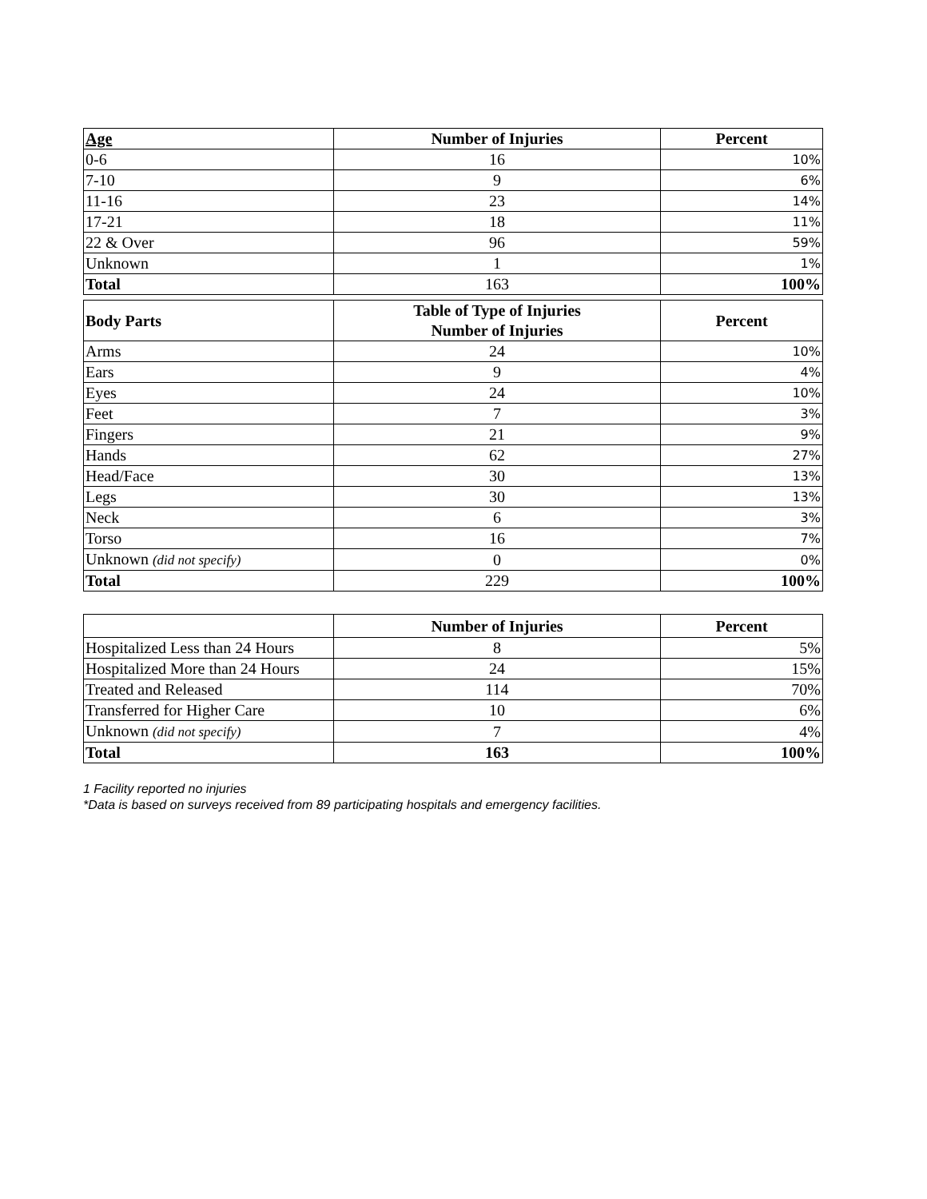| Age | Number of Injuries | Percent |
| --- | --- | --- |
| 0-6 | 16 | 10% |
| 7-10 | 9 | 6% |
| 11-16 | 23 | 14% |
| 17-21 | 18 | 11% |
| 22 & Over | 96 | 59% |
| Unknown | 1 | 1% |
| Total | 163 | 100% |
| Body Parts | Table of Type of Injuries Number of Injuries | Percent |
| --- | --- | --- |
| Arms | 24 | 10% |
| Ears | 9 | 4% |
| Eyes | 24 | 10% |
| Feet | 7 | 3% |
| Fingers | 21 | 9% |
| Hands | 62 | 27% |
| Head/Face | 30 | 13% |
| Legs | 30 | 13% |
| Neck | 6 | 3% |
| Torso | 16 | 7% |
| Unknown (did not specify) | 0 | 0% |
| Total | 229 | 100% |
| | Number of Injuries | Percent |
| --- | --- | --- |
| Hospitalized Less than 24 Hours | 8 | 5% |
| Hospitalized More than 24 Hours | 24 | 15% |
| Treated and Released | 114 | 70% |
| Transferred for Higher Care | 10 | 6% |
| Unknown (did not specify) | 7 | 4% |
| Total | 163 | 100% |
1 Facility reported no injuries
*Data is based on surveys received from 89 participating hospitals and emergency facilities.